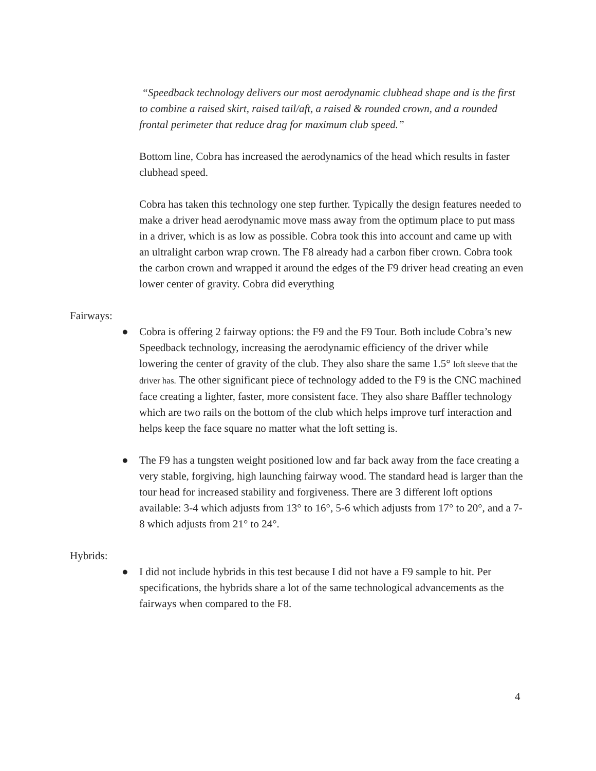“Speedback technology delivers our most aerodynamic clubhead shape and is the first to combine a raised skirt, raised tail/aft, a raised & rounded crown, and a rounded frontal perimeter that reduce drag for maximum club speed.”
Bottom line, Cobra has increased the aerodynamics of the head which results in faster clubhead speed.
Cobra has taken this technology one step further. Typically the design features needed to make a driver head aerodynamic move mass away from the optimum place to put mass in a driver, which is as low as possible. Cobra took this into account and came up with an ultralight carbon wrap crown. The F8 already had a carbon fiber crown. Cobra took the carbon crown and wrapped it around the edges of the F9 driver head creating an even lower center of gravity. Cobra did everything
Fairways:
● Cobra is offering 2 fairway options: the F9 and the F9 Tour. Both include Cobra’s new Speedback technology, increasing the aerodynamic efficiency of the driver while lowering the center of gravity of the club. They also share the same 1.5° loft sleeve that the driver has. The other significant piece of technology added to the F9 is the CNC machined face creating a lighter, faster, more consistent face. They also share Baffler technology which are two rails on the bottom of the club which helps improve turf interaction and helps keep the face square no matter what the loft setting is.
● The F9 has a tungsten weight positioned low and far back away from the face creating a very stable, forgiving, high launching fairway wood. The standard head is larger than the tour head for increased stability and forgiveness. There are 3 different loft options available: 3-4 which adjusts from 13° to 16°, 5-6 which adjusts from 17° to 20°, and a 7-8 which adjusts from 21° to 24°.
Hybrids:
● I did not include hybrids in this test because I did not have a F9 sample to hit. Per specifications, the hybrids share a lot of the same technological advancements as the fairways when compared to the F8.
4